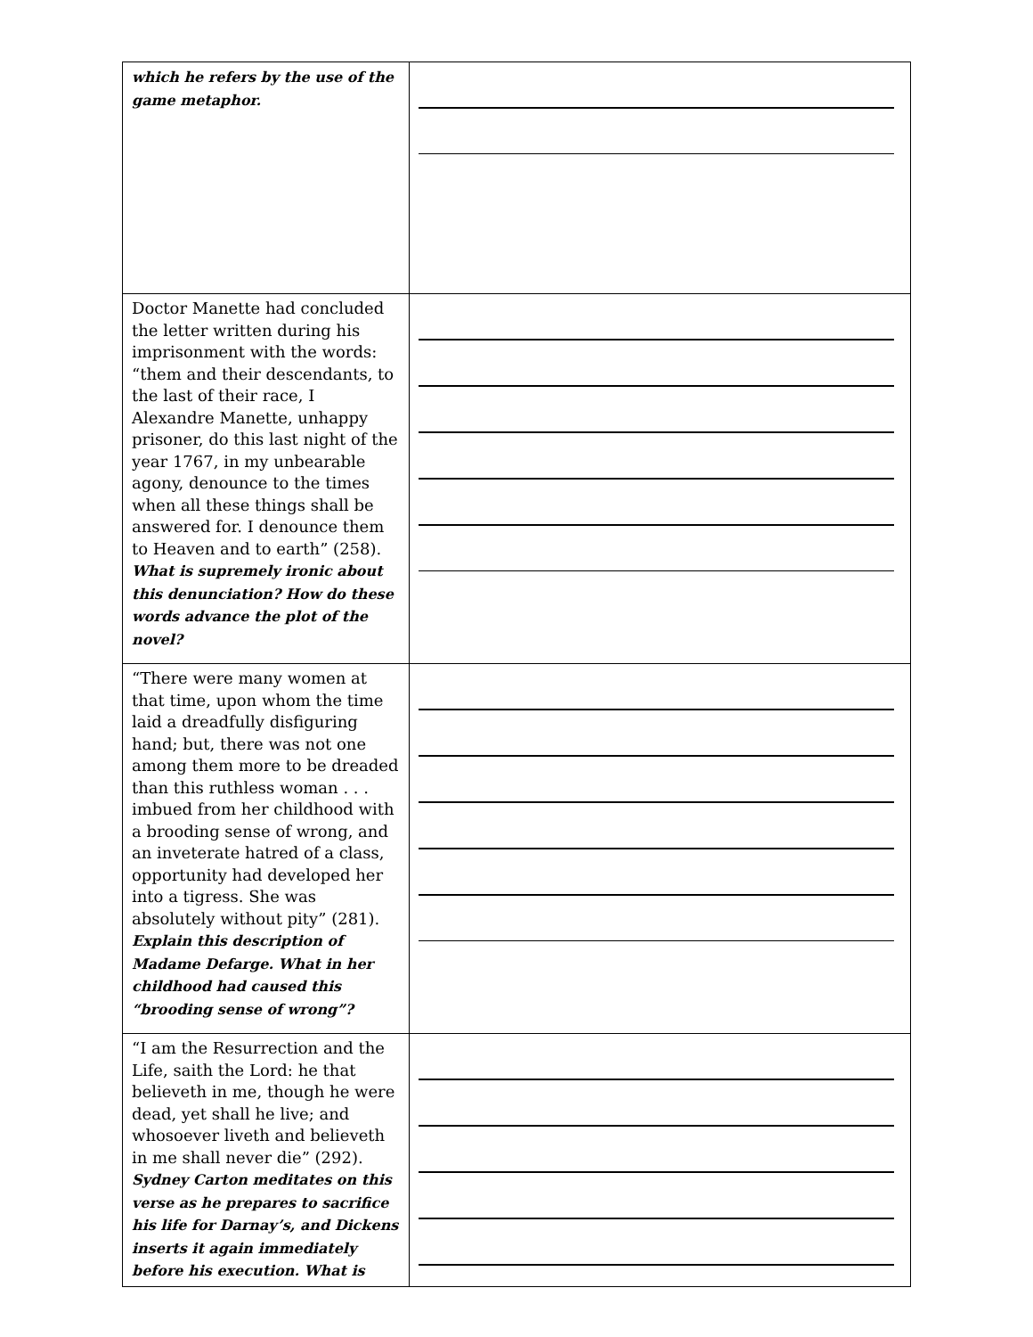| which he refers by the use of the game metaphor. | |
| Doctor Manette had concluded the letter written during his imprisonment with the words: “them and their descendants, to the last of their race, I Alexandre Manette, unhappy prisoner, do this last night of the year 1767, in my unbearable agony, denounce to the times when all these things shall be answered for. I denounce them to Heaven and to earth” (258). What is supremely ironic about this denunciation? How do these words advance the plot of the novel? | |
| “There were many women at that time, upon whom the time laid a dreadfully disfiguring hand; but, there was not one among them more to be dreaded than this ruthless woman . . . imbued from her childhood with a brooding sense of wrong, and an inveterate hatred of a class, opportunity had developed her into a tigress. She was absolutely without pity” (281). Explain this description of Madame Defarge. What in her childhood had caused this “brooding sense of wrong”? | |
| “I am the Resurrection and the Life, saith the Lord: he that believeth in me, though he were dead, yet shall he live; and whosoever liveth and believeth in me shall never die” (292). Sydney Carton meditates on this verse as he prepares to sacrifice his life for Darnay’s, and Dickens inserts it again immediately before his execution. What is | |